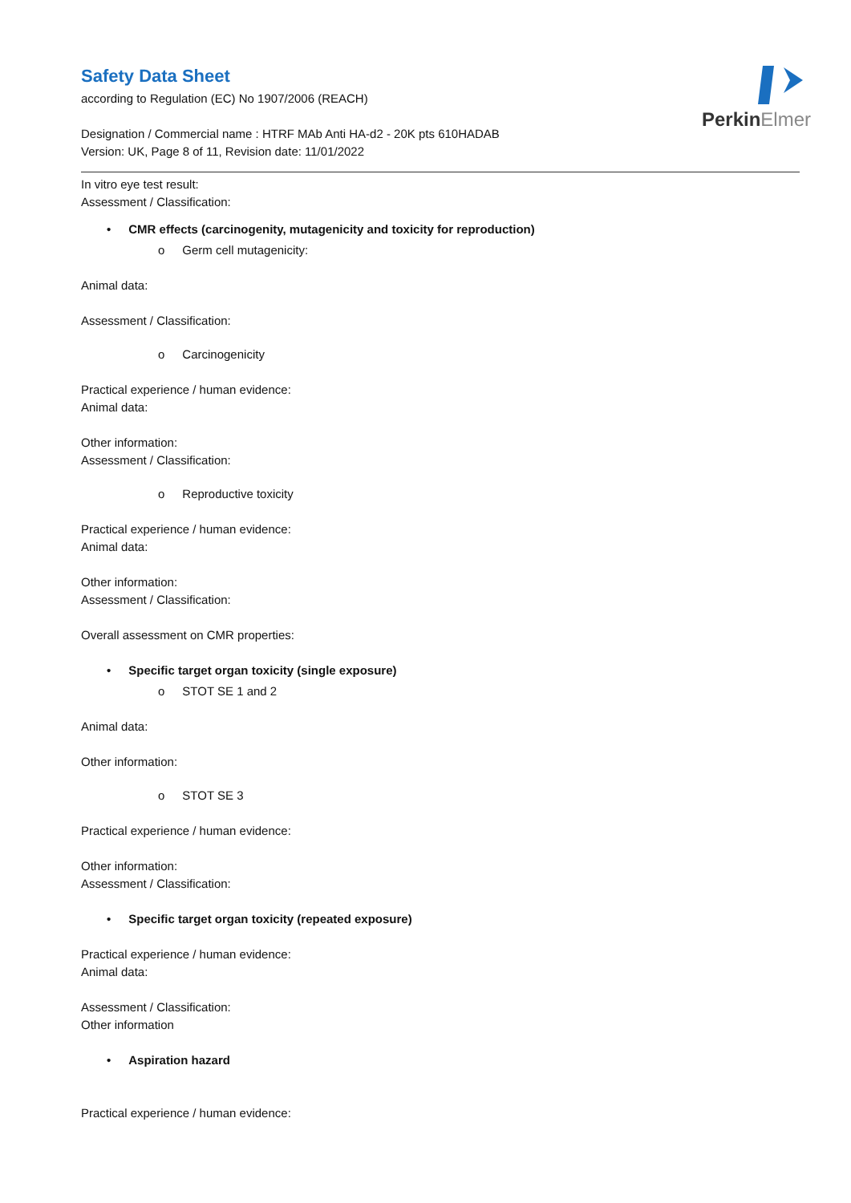PerkinElmer
Safety Data Sheet
according to Regulation (EC) No 1907/2006 (REACH)
Designation / Commercial name : HTRF MAb Anti HA-d2 - 20K pts 610HADAB
Version: UK, Page 8 of 11, Revision date: 11/01/2022
In vitro eye test result:
Assessment / Classification:
• CMR effects (carcinogenity, mutagenicity and toxicity for reproduction)
o Germ cell mutagenicity:
Animal data:
Assessment / Classification:
o Carcinogenicity
Practical experience / human evidence:
Animal data:
Other information:
Assessment / Classification:
o Reproductive toxicity
Practical experience / human evidence:
Animal data:
Other information:
Assessment / Classification:
Overall assessment on CMR properties:
• Specific target organ toxicity (single exposure)
o STOT SE 1 and 2
Animal data:
Other information:
o STOT SE 3
Practical experience / human evidence:
Other information:
Assessment / Classification:
• Specific target organ toxicity (repeated exposure)
Practical experience / human evidence:
Animal data:
Assessment / Classification:
Other information
• Aspiration hazard
Practical experience / human evidence: